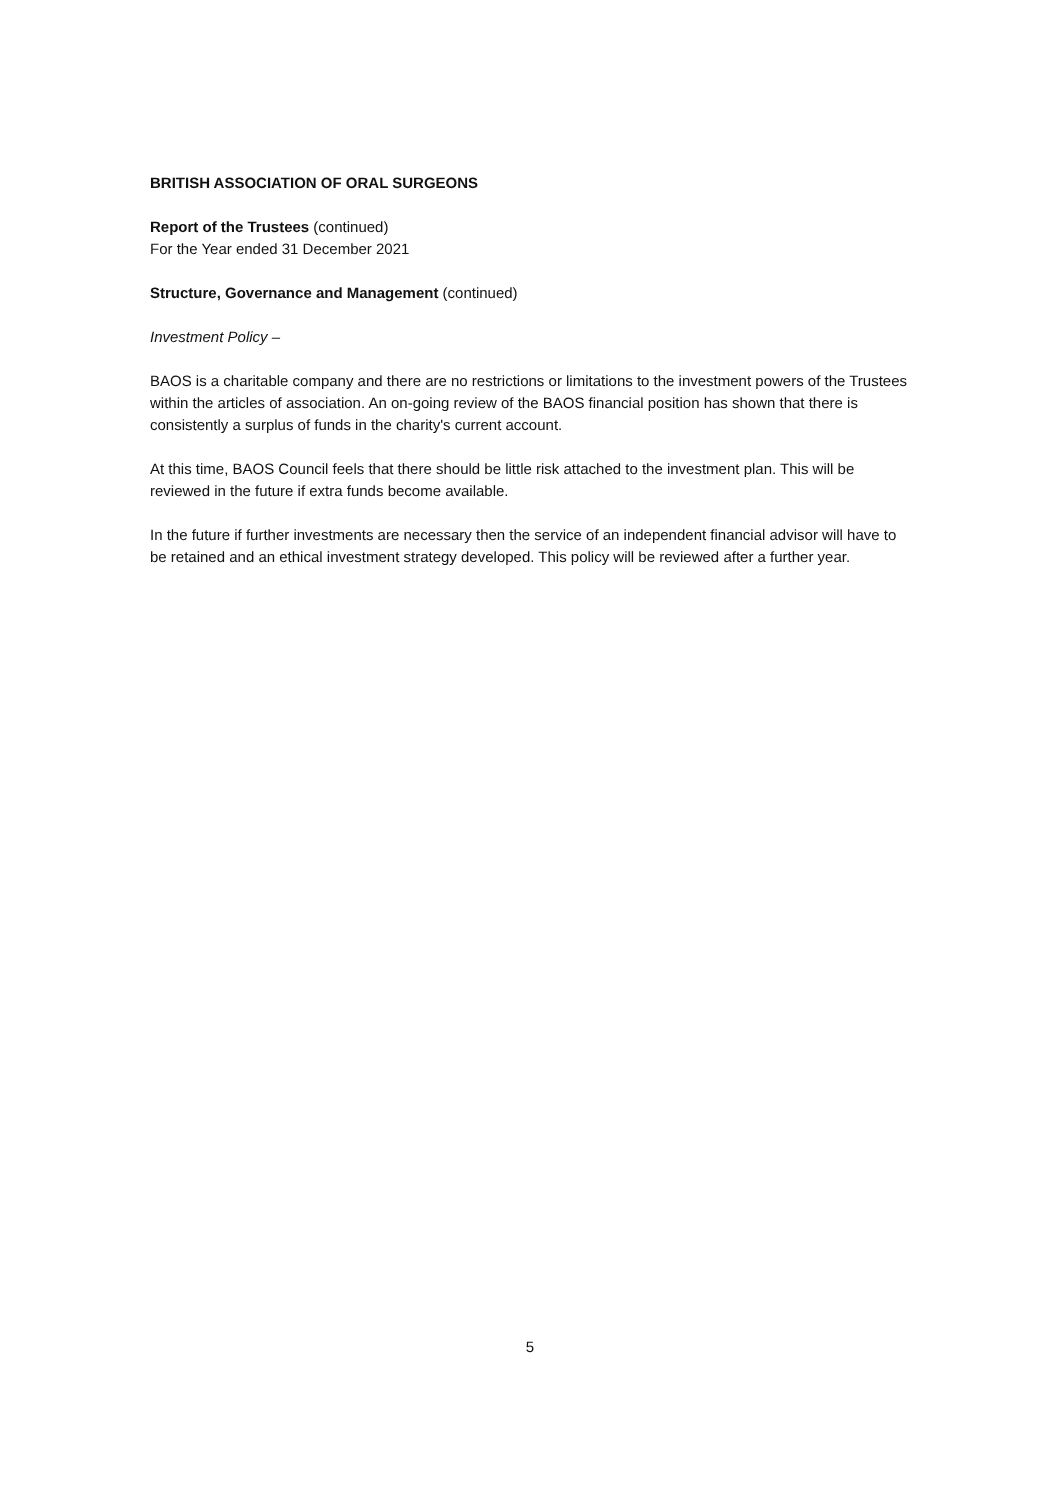BRITISH ASSOCIATION OF ORAL SURGEONS
Report of the Trustees (continued)
For the Year ended 31 December 2021
Structure, Governance and Management (continued)
Investment Policy –
BAOS is a charitable company and there are no restrictions or limitations to the investment powers of the Trustees within the articles of association. An on-going review of the BAOS financial position has shown that there is consistently a surplus of funds in the charity's current account.
At this time, BAOS Council feels that there should be little risk attached to the investment plan. This will be reviewed in the future if extra funds become available.
In the future if further investments are necessary then the service of an independent financial advisor will have to be retained and an ethical investment strategy developed. This policy will be reviewed after a further year.
5